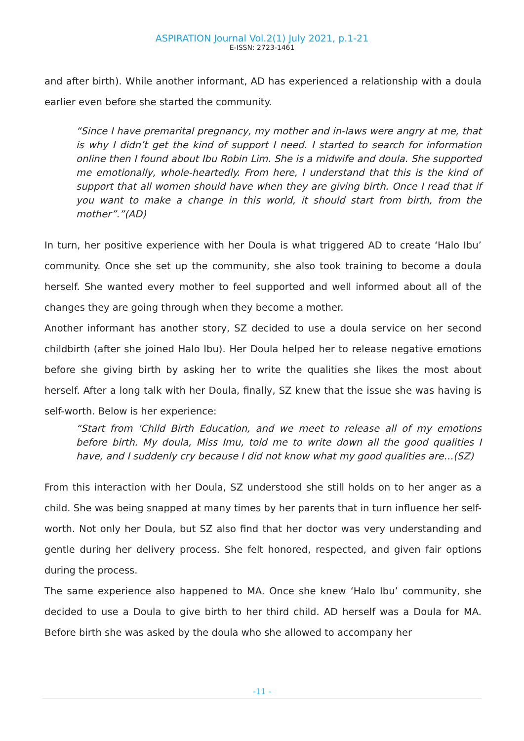ASPIRATION Journal Vol.2(1) July 2021, p.1-21
E-ISSN: 2723-1461
and after birth). While another informant, AD has experienced a relationship with a doula earlier even before she started the community.
“Since I have premarital pregnancy, my mother and in-laws were angry at me, that is why I didn’t get the kind of support I need. I started to search for information online then I found about Ibu Robin Lim. She is a midwife and doula. She supported me emotionally, whole-heartedly. From here, I understand that this is the kind of support that all women should have when they are giving birth. Once I read that if you want to make a change in this world, it should start from birth, from the mother”.”(AD)
In turn, her positive experience with her Doula is what triggered AD to create ‘Halo Ibu’ community. Once she set up the community, she also took training to become a doula herself. She wanted every mother to feel supported and well informed about all of the changes they are going through when they become a mother.
Another informant has another story, SZ decided to use a doula service on her second childbirth (after she joined Halo Ibu). Her Doula helped her to release negative emotions before she giving birth by asking her to write the qualities she likes the most about herself. After a long talk with her Doula, finally, SZ knew that the issue she was having is self-worth. Below is her experience:
“Start from 'Child Birth Education, and we meet to release all of my emotions before birth. My doula, Miss Imu, told me to write down all the good qualities I have, and I suddenly cry because I did not know what my good qualities are…(SZ)
From this interaction with her Doula, SZ understood she still holds on to her anger as a child. She was being snapped at many times by her parents that in turn influence her self-worth. Not only her Doula, but SZ also find that her doctor was very understanding and gentle during her delivery process. She felt honored, respected, and given fair options during the process.
The same experience also happened to MA. Once she knew ‘Halo Ibu’ community, she decided to use a Doula to give birth to her third child. AD herself was a Doula for MA. Before birth she was asked by the doula who she allowed to accompany her
-11 -